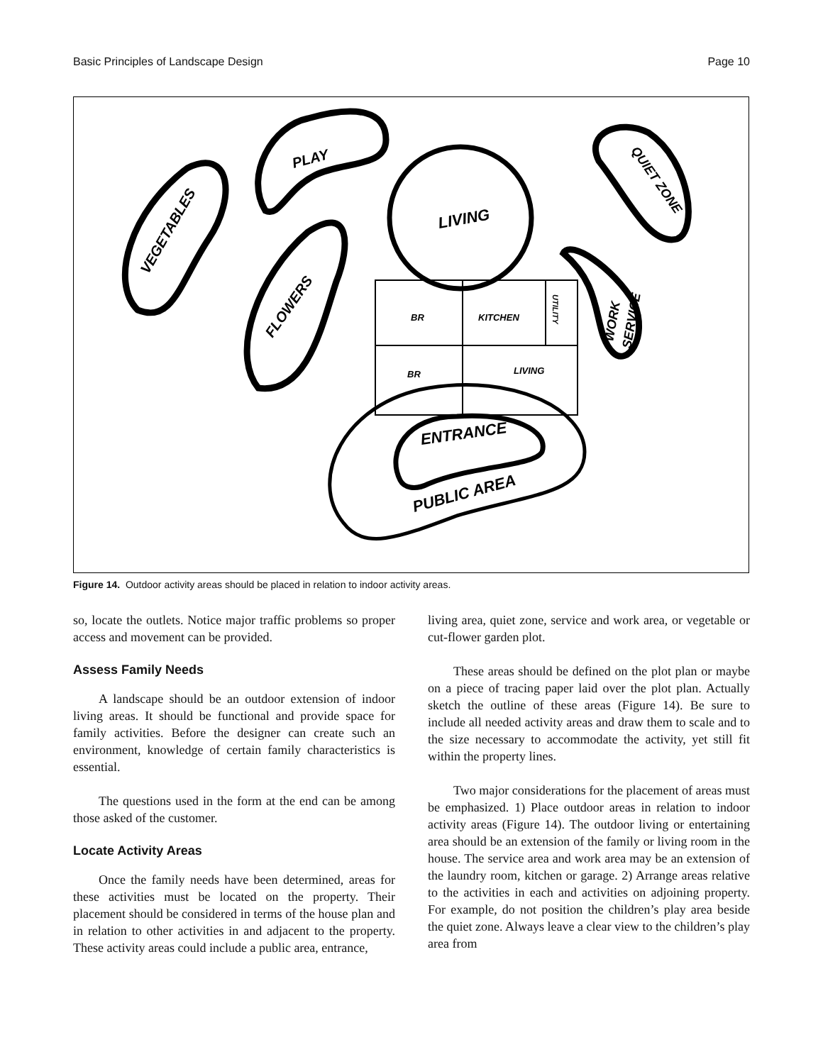Basic Principles of Landscape Design Page 10
VEGETABLES
PLAY
LIVING
FLOWERS
QUIET ZONE
WORK
SERVICE
BR
KITCHEN
UTILITY
BR
LIVING
ENTRANCE
PUBLIC AREA
Figure 14. Outdoor activity areas should be placed in relation to indoor activity areas.
so, locate the outlets. Notice major traffic problems so proper access and movement can be provided.
Assess Family Needs
A landscape should be an outdoor extension of indoor living areas. It should be functional and provide space for family activities. Before the designer can create such an environment, knowledge of certain family characteristics is essential.
The questions used in the form at the end can be among those asked of the customer.
Locate Activity Areas
Once the family needs have been determined, areas for these activities must be located on the property. Their placement should be considered in terms of the house plan and in relation to other activities in and adjacent to the property. These activity areas could include a public area, entrance,
living area, quiet zone, service and work area, or vegetable or cut-flower garden plot.
These areas should be defined on the plot plan or maybe on a piece of tracing paper laid over the plot plan. Actually sketch the outline of these areas (Figure 14). Be sure to include all needed activity areas and draw them to scale and to the size necessary to accommodate the activity, yet still fit within the property lines.
Two major considerations for the placement of areas must be emphasized. 1) Place outdoor areas in relation to indoor activity areas (Figure 14). The outdoor living or entertaining area should be an extension of the family or living room in the house. The service area and work area may be an extension of the laundry room, kitchen or garage. 2) Arrange areas relative to the activities in each and activities on adjoining property. For example, do not position the children’s play area beside the quiet zone. Always leave a clear view to the children’s play area from